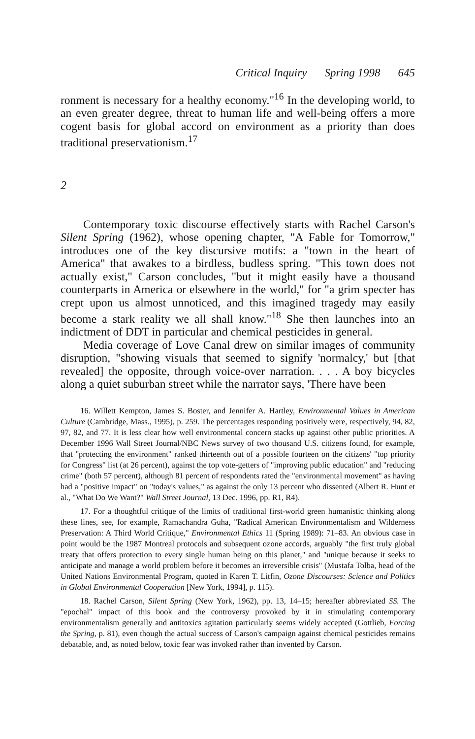Critical Inquiry Spring 1998 645
ronment is necessary for a healthy economy."<sup>16</sup> In the developing world, to an even greater degree, threat to human life and well-being offers a more cogent basis for global accord on environment as a priority than does traditional preservationism.<sup>17</sup>
2
Contemporary toxic discourse effectively starts with Rachel Carson's Silent Spring (1962), whose opening chapter, "A Fable for Tomorrow," introduces one of the key discursive motifs: a "town in the heart of America" that awakes to a birdless, budless spring. "This town does not actually exist," Carson concludes, "but it might easily have a thousand counterparts in America or elsewhere in the world," for "a grim specter has crept upon us almost unnoticed, and this imagined tragedy may easily become a stark reality we all shall know."<sup>18</sup> She then launches into an indictment of DDT in particular and chemical pesticides in general.
Media coverage of Love Canal drew on similar images of community disruption, "showing visuals that seemed to signify 'normalcy,' but [that revealed] the opposite, through voice-over narration. . . . A boy bicycles along a quiet suburban street while the narrator says, 'There have been
16. Willett Kempton, James S. Boster, and Jennifer A. Hartley, Environmental Values in American Culture (Cambridge, Mass., 1995), p. 259. The percentages responding positively were, respectively, 94, 82, 97, 82, and 77. It is less clear how well environmental concern stacks up against other public priorities. A December 1996 Wall Street Journal/NBC News survey of two thousand U.S. citizens found, for example, that "protecting the environment" ranked thirteenth out of a possible fourteen on the citizens' "top priority for Congress" list (at 26 percent), against the top vote-getters of "improving public education" and "reducing crime" (both 57 percent), although 81 percent of respondents rated the "environmental movement" as having had a "positive impact" on "today's values," as against the only 13 percent who dissented (Albert R. Hunt et al., "What Do We Want?" Wall Street Journal, 13 Dec. 1996, pp. R1, R4).
17. For a thoughtful critique of the limits of traditional first-world green humanistic thinking along these lines, see, for example, Ramachandra Guha, "Radical American Environmentalism and Wilderness Preservation: A Third World Critique," Environmental Ethics 11 (Spring 1989): 71–83. An obvious case in point would be the 1987 Montreal protocols and subsequent ozone accords, arguably "the first truly global treaty that offers protection to every single human being on this planet," and "unique because it seeks to anticipate and manage a world problem before it becomes an irreversible crisis" (Mustafa Tolba, head of the United Nations Environmental Program, quoted in Karen T. Litfin, Ozone Discourses: Science and Politics in Global Environmental Cooperation [New York, 1994], p. 115).
18. Rachel Carson, Silent Spring (New York, 1962), pp. 13, 14–15; hereafter abbreviated SS. The "epochal" impact of this book and the controversy provoked by it in stimulating contemporary environmentalism generally and antitoxics agitation particularly seems widely accepted (Gottlieb, Forcing the Spring, p. 81), even though the actual success of Carson's campaign against chemical pesticides remains debatable, and, as noted below, toxic fear was invoked rather than invented by Carson.